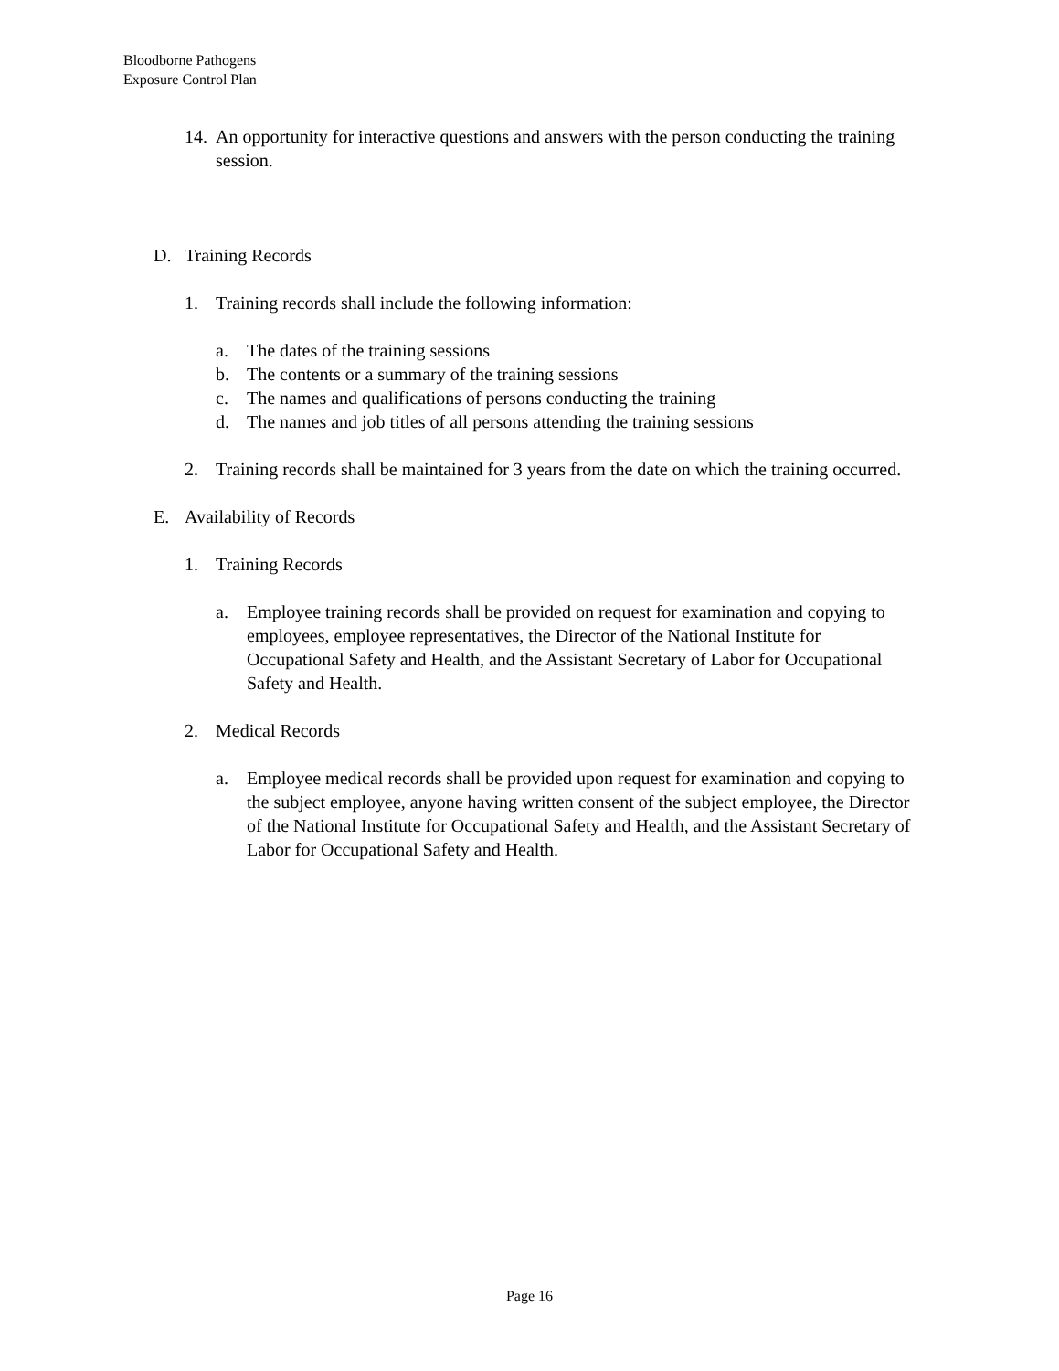Bloodborne Pathogens
Exposure Control Plan
14. An opportunity for interactive questions and answers with the person conducting the training session.
D. Training Records
1. Training records shall include the following information:
a. The dates of the training sessions
b. The contents or a summary of the training sessions
c. The names and qualifications of persons conducting the training
d. The names and job titles of all persons attending the training sessions
2. Training records shall be maintained for 3 years from the date on which the training occurred.
E. Availability of Records
1. Training Records
a. Employee training records shall be provided on request for examination and copying to employees, employee representatives, the Director of the National Institute for Occupational Safety and Health, and the Assistant Secretary of Labor for Occupational Safety and Health.
2. Medical Records
a. Employee medical records shall be provided upon request for examination and copying to the subject employee, anyone having written consent of the subject employee, the Director of the National Institute for Occupational Safety and Health, and the Assistant Secretary of Labor for Occupational Safety and Health.
Page 16